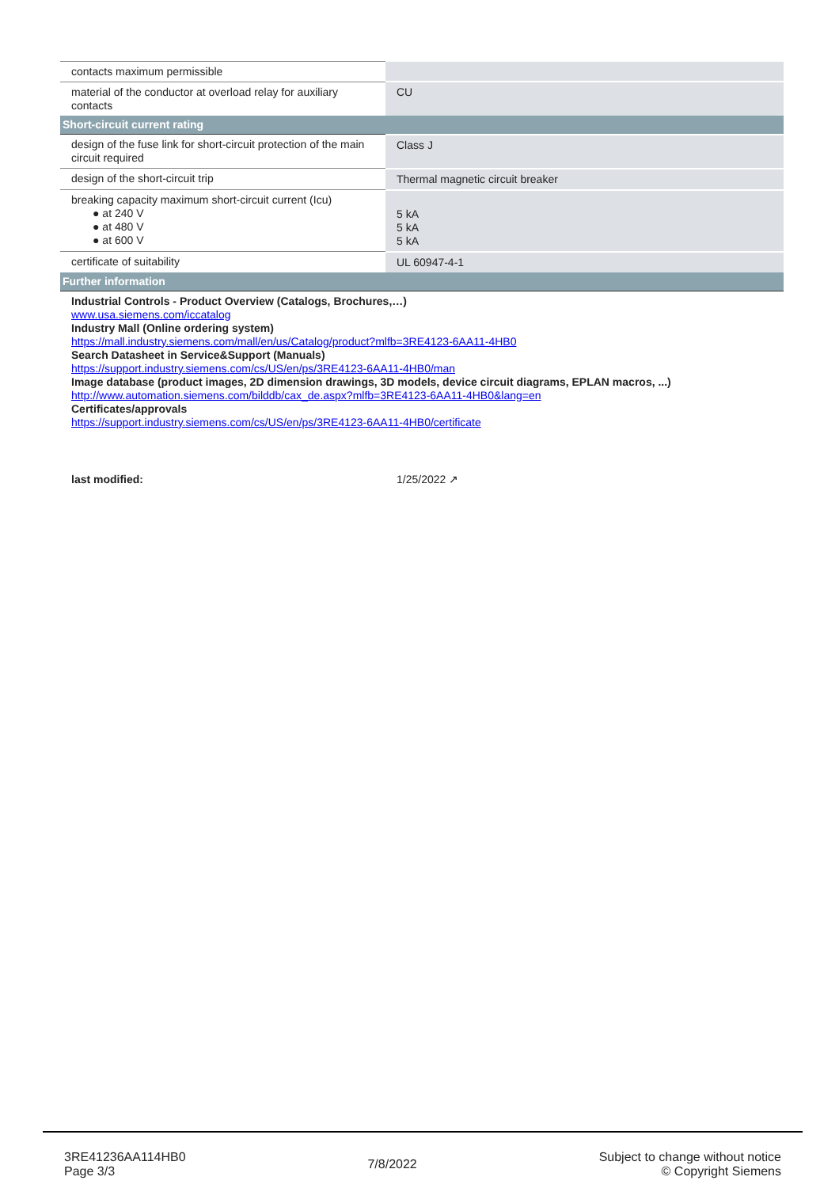| contacts maximum permissible | |
| material of the conductor at overload relay for auxiliary contacts | CU |
| Short-circuit current rating | |
| design of the fuse link for short-circuit protection of the main circuit required | Class J |
| design of the short-circuit trip | Thermal magnetic circuit breaker |
| breaking capacity maximum short-circuit current (Icu) ● at 240 V ● at 480 V ● at 600 V | 5 kA 5 kA 5 kA |
| certificate of suitability | UL 60947-4-1 |
| Further information | |
| Industrial Controls - Product Overview (Catalogs, Brochures,…) www.usa.siemens.com/iccatalog Industry Mall (Online ordering system) https://mall.industry.siemens.com/mall/en/us/Catalog/product?mlfb=3RE4123-6AA11-4HB0 Search Datasheet in Service&Support (Manuals) https://support.industry.siemens.com/cs/US/en/ps/3RE4123-6AA11-4HB0/man Image database (product images, 2D dimension drawings, 3D models, device circuit diagrams, EPLAN macros, ...) http://www.automation.siemens.com/bilddb/cax_de.aspx?mlfb=3RE4123-6AA11-4HB0&lang=en Certificates/approvals https://support.industry.siemens.com/cs/US/en/ps/3RE4123-6AA11-4HB0/certificate last modified: 1/25/2022 ↗ | |
3RE41236AA114HB0
Page 3/3
7/8/2022
Subject to change without notice
© Copyright Siemens